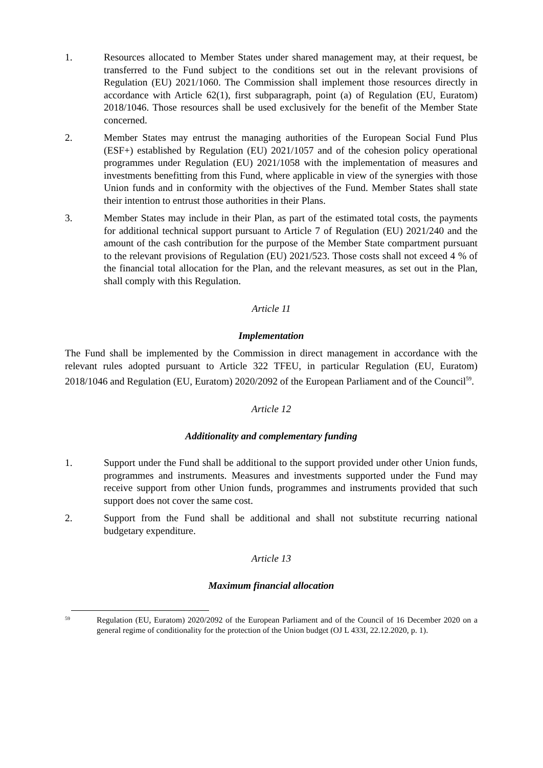1. Resources allocated to Member States under shared management may, at their request, be transferred to the Fund subject to the conditions set out in the relevant provisions of Regulation (EU) 2021/1060. The Commission shall implement those resources directly in accordance with Article 62(1), first subparagraph, point (a) of Regulation (EU, Euratom) 2018/1046. Those resources shall be used exclusively for the benefit of the Member State concerned.
2. Member States may entrust the managing authorities of the European Social Fund Plus (ESF+) established by Regulation (EU) 2021/1057 and of the cohesion policy operational programmes under Regulation (EU) 2021/1058 with the implementation of measures and investments benefitting from this Fund, where applicable in view of the synergies with those Union funds and in conformity with the objectives of the Fund. Member States shall state their intention to entrust those authorities in their Plans.
3. Member States may include in their Plan, as part of the estimated total costs, the payments for additional technical support pursuant to Article 7 of Regulation (EU) 2021/240 and the amount of the cash contribution for the purpose of the Member State compartment pursuant to the relevant provisions of Regulation (EU) 2021/523. Those costs shall not exceed 4 % of the financial total allocation for the Plan, and the relevant measures, as set out in the Plan, shall comply with this Regulation.
Article 11
Implementation
The Fund shall be implemented by the Commission in direct management in accordance with the relevant rules adopted pursuant to Article 322 TFEU, in particular Regulation (EU, Euratom) 2018/1046 and Regulation (EU, Euratom) 2020/2092 of the European Parliament and of the Council<sup>59</sup>.
Article 12
Additionality and complementary funding
1. Support under the Fund shall be additional to the support provided under other Union funds, programmes and instruments. Measures and investments supported under the Fund may receive support from other Union funds, programmes and instruments provided that such support does not cover the same cost.
2. Support from the Fund shall be additional and shall not substitute recurring national budgetary expenditure.
Article 13
Maximum financial allocation
59
Regulation (EU, Euratom) 2020/2092 of the European Parliament and of the Council of 16 December 2020 on a general regime of conditionality for the protection of the Union budget (OJ L 433I, 22.12.2020, p. 1).